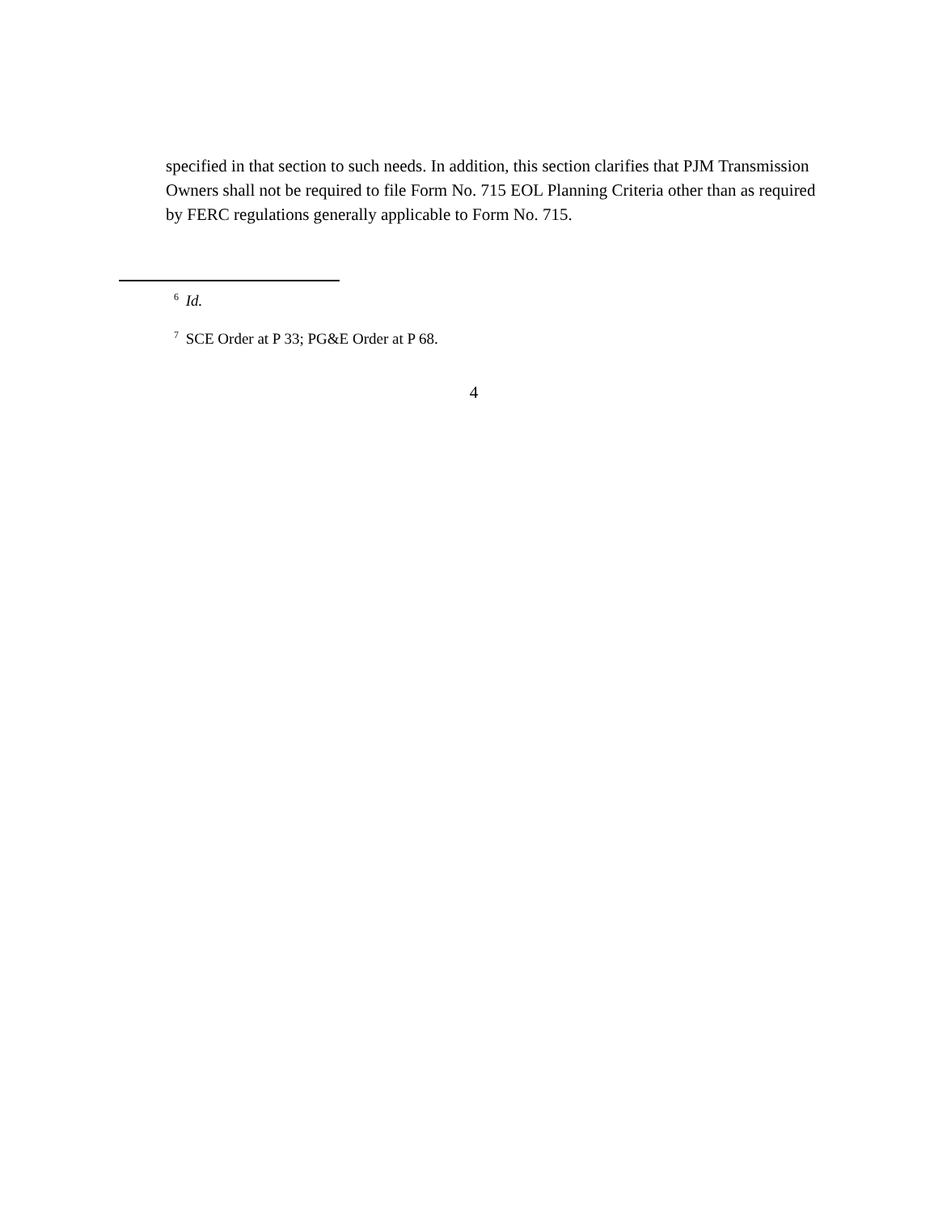specified in that section to such needs. In addition, this section clarifies that PJM Transmission Owners shall not be required to file Form No. 715 EOL Planning Criteria other than as required by FERC regulations generally applicable to Form No. 715.
<sup>6</sup> Id.
<sup>7</sup> SCE Order at P 33; PG&E Order at P 68.
4